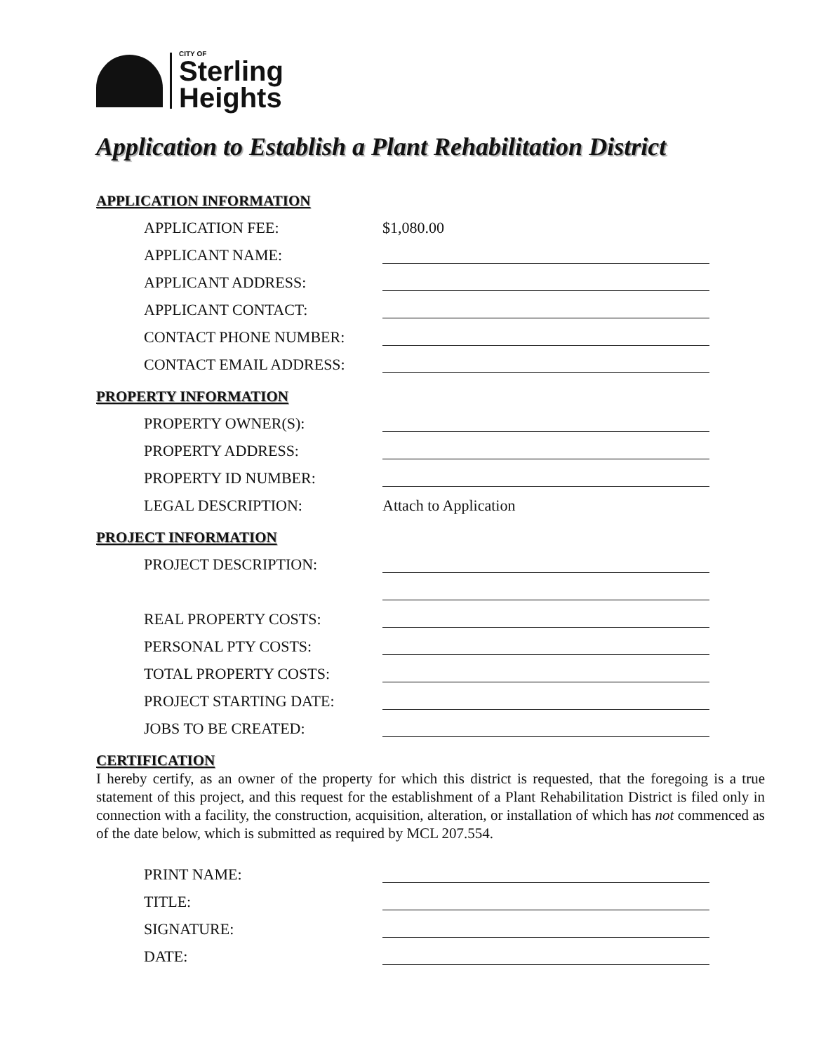CITY OF
Sterling
Heights
Application to Establish a Plant Rehabilitation District
APPLICATION INFORMATION
APPLICATION FEE: $1,080.00
APPLICANT NAME:
APPLICANT ADDRESS:
APPLICANT CONTACT:
CONTACT PHONE NUMBER:
CONTACT EMAIL ADDRESS:
PROPERTY INFORMATION
PROPERTY OWNER(S):
PROPERTY ADDRESS:
PROPERTY ID NUMBER:
LEGAL DESCRIPTION: Attach to Application
PROJECT INFORMATION
PROJECT DESCRIPTION:
REAL PROPERTY COSTS:
PERSONAL PTY COSTS:
TOTAL PROPERTY COSTS:
PROJECT STARTING DATE:
JOBS TO BE CREATED:
CERTIFICATION
I hereby certify, as an owner of the property for which this district is requested, that the foregoing is a true statement of this project, and this request for the establishment of a Plant Rehabilitation District is filed only in connection with a facility, the construction, acquisition, alteration, or installation of which has not commenced as of the date below, which is submitted as required by MCL 207.554.
PRINT NAME:
TITLE:
SIGNATURE:
DATE: